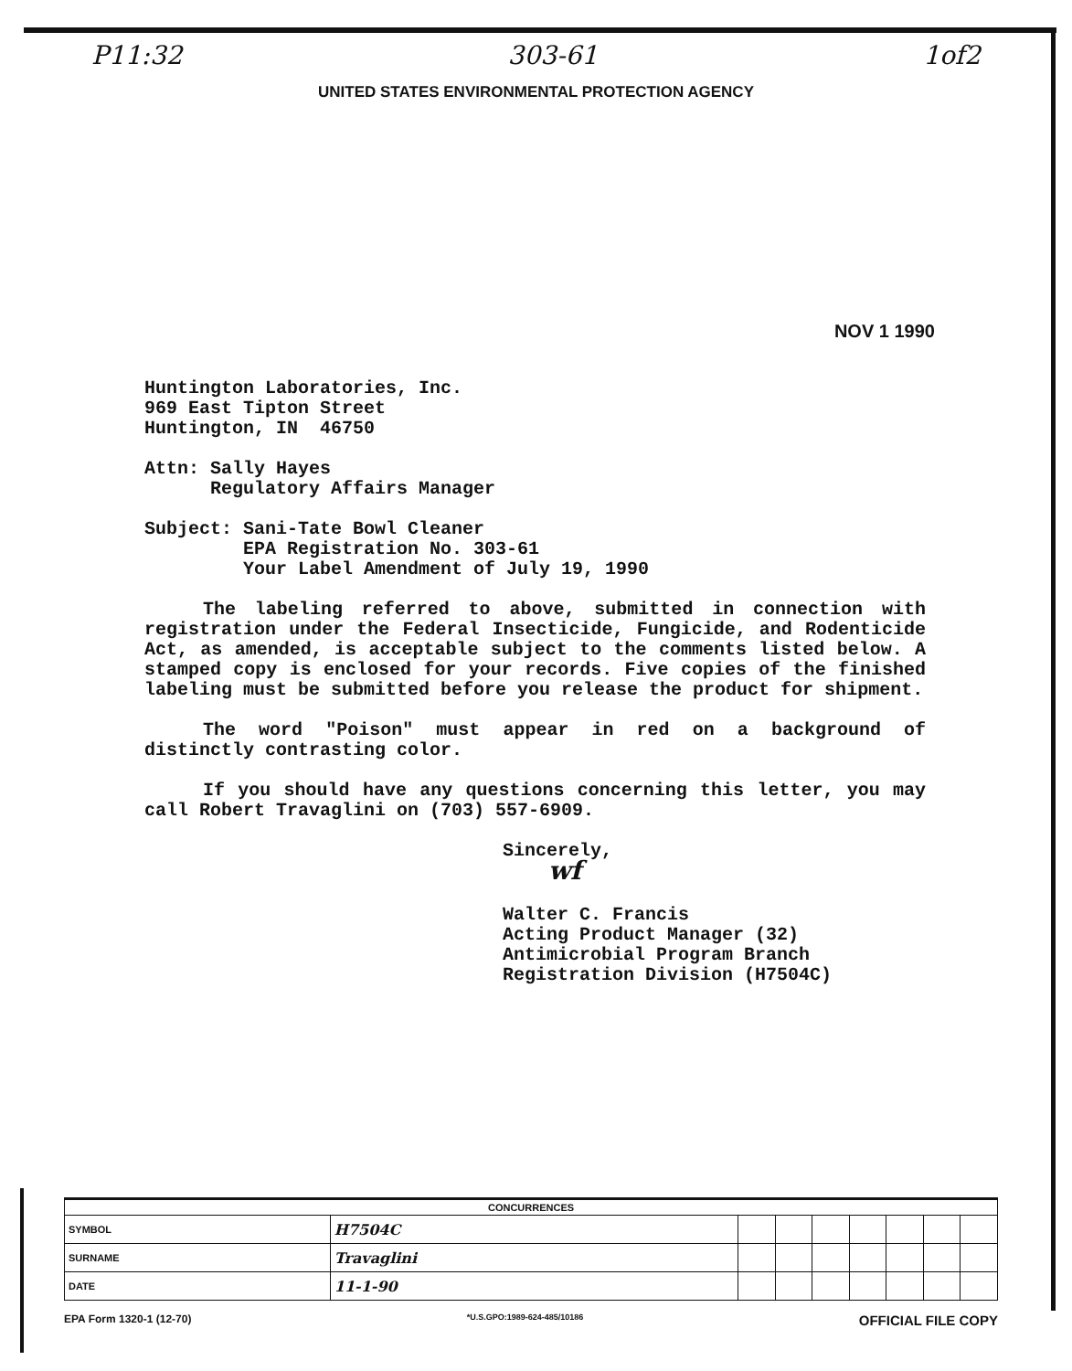P11:32 303-61 1of2
UNITED STATES ENVIRONMENTAL PROTECTION AGENCY
NOV 1 1990
Huntington Laboratories, Inc.
969 East Tipton Street
Huntington, IN 46750
Attn: Sally Hayes
Regulatory Affairs Manager
Subject: Sani-Tate Bowl Cleaner
EPA Registration No. 303-61
Your Label Amendment of July 19, 1990
The labeling referred to above, submitted in connection with registration under the Federal Insecticide, Fungicide, and Rodenticide Act, as amended, is acceptable subject to the comments listed below. A stamped copy is enclosed for your records. Five copies of the finished labeling must be submitted before you release the product for shipment.
The word "Poison" must appear in red on a background of distinctly contrasting color.
If you should have any questions concerning this letter, you may call Robert Travaglini on (703) 557-6909.
Sincerely,
wf
Walter C. Francis
Acting Product Manager (32)
Antimicrobial Program Branch
Registration Division (H7504C)
| CONCURRENCES | | | | | | | | |
| --- | --- | --- | --- | --- | --- | --- | --- | --- |
| SYMBOL | H7504C | | | | | | | |
| SURNAME | Travaglini | | | | | | | |
| DATE | 11-1-90 | | | | | | | |
EPA Form 1320-1 (12-70) *U.S.GPO:1989-624-485/10186 OFFICIAL FILE COPY